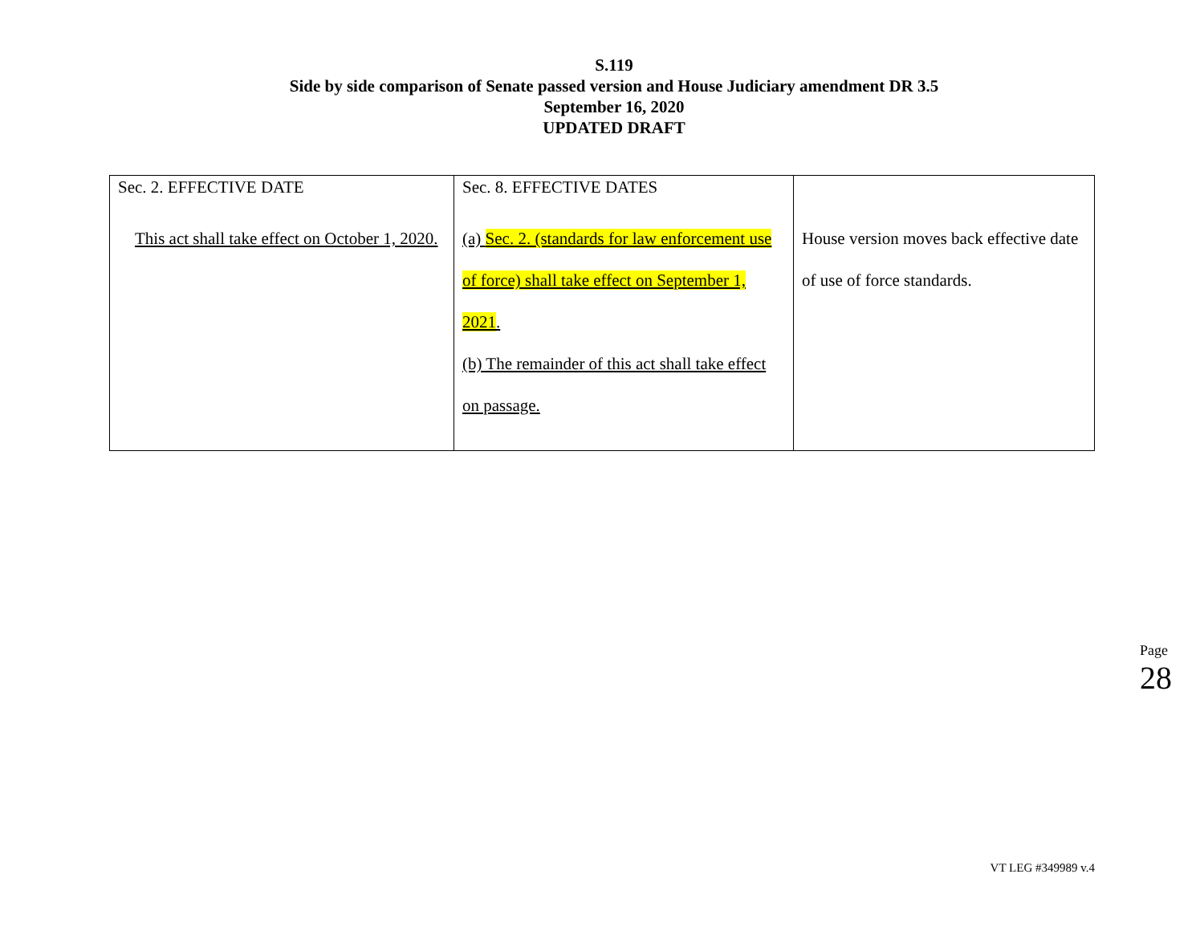S.119
Side by side comparison of Senate passed version and House Judiciary amendment DR 3.5
September 16, 2020
UPDATED DRAFT
| Sec. 2. EFFECTIVE DATE This act shall take effect on October 1, 2020. | Sec. 8. EFFECTIVE DATES (a) Sec. 2. (standards for law enforcement use of force) shall take effect on September 1, 2021 . (b) The remainder of this act shall take effect on passage. | House version moves back effective date of use of force standards. |
Page 28
VT LEG #349989 v.4